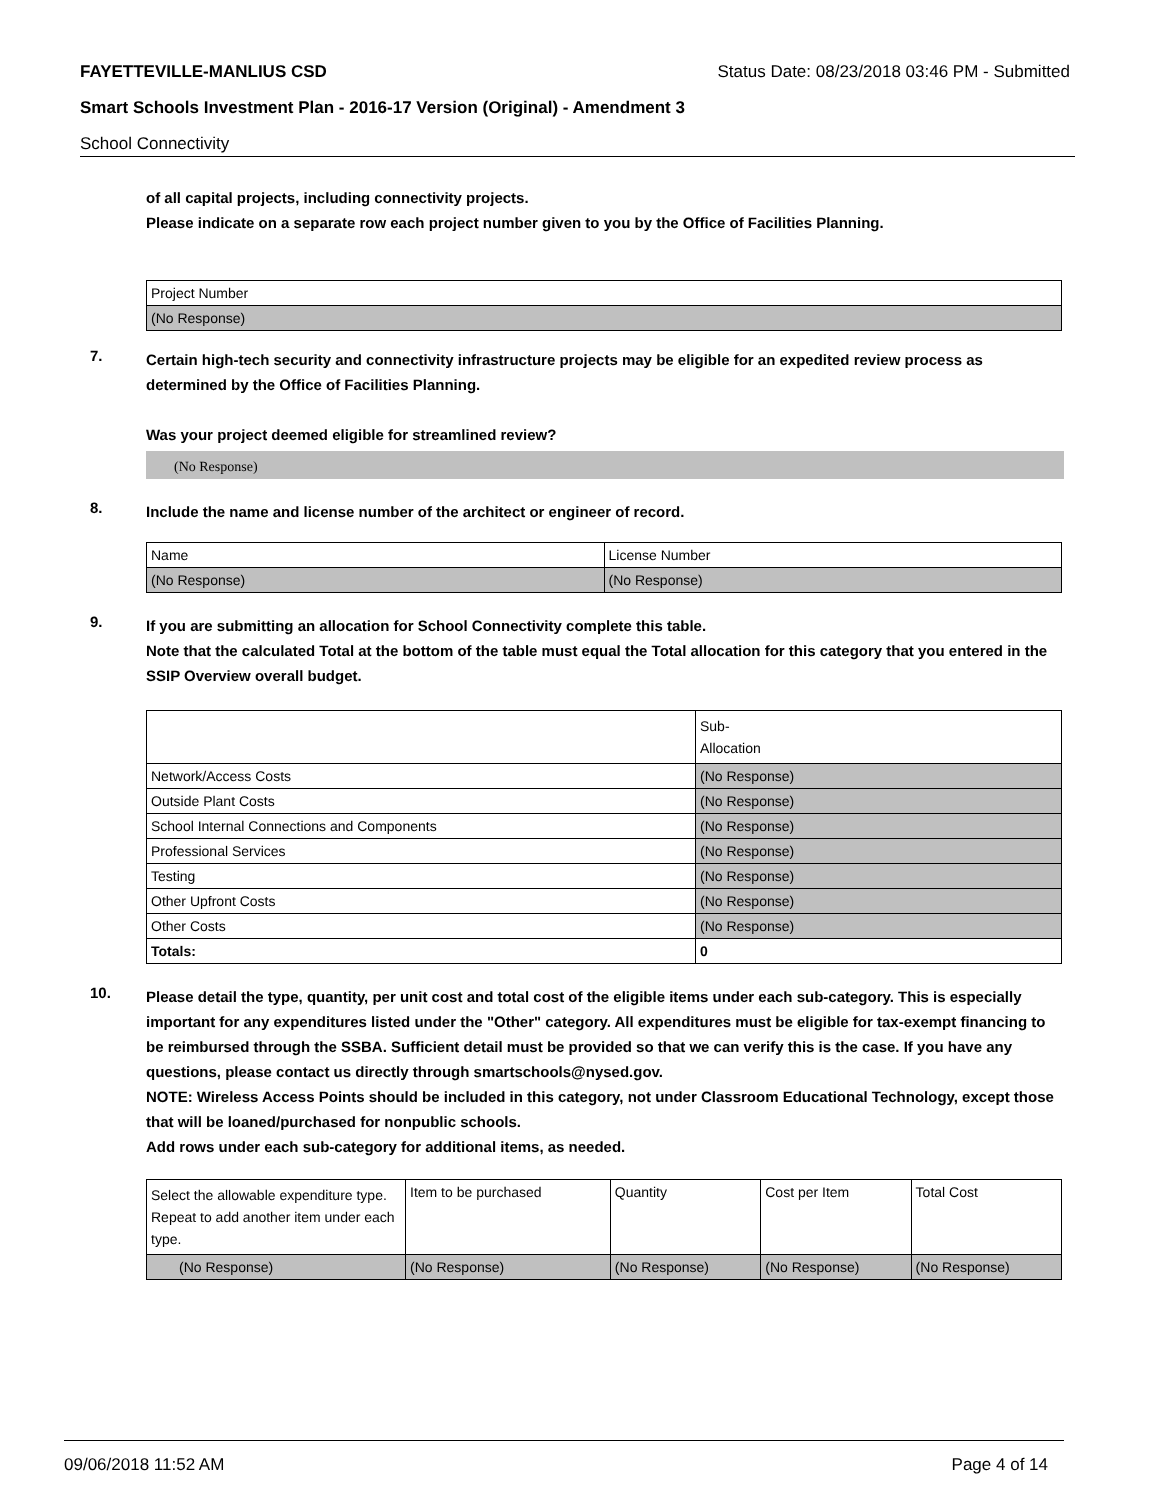FAYETTEVILLE-MANLIUS CSD Status Date: 08/23/2018 03:46 PM - Submitted
Smart Schools Investment Plan - 2016-17 Version (Original) - Amendment 3
School Connectivity
of all capital projects, including connectivity projects.
Please indicate on a separate row each project number given to you by the Office of Facilities Planning.
| Project Number |
| (No Response) |
7.
Certain high-tech security and connectivity infrastructure projects may be eligible for an expedited review process as determined by the Office of Facilities Planning.
Was your project deemed eligible for streamlined review?
(No Response)
8.
Include the name and license number of the architect or engineer of record.
| Name | License Number |
| (No Response) | (No Response) |
9.
If you are submitting an allocation for School Connectivity complete this table.
Note that the calculated Total at the bottom of the table must equal the Total allocation for this category that you entered in the SSIP Overview overall budget.
| | Sub- Allocation |
| Network/Access Costs | (No Response) |
| Outside Plant Costs | (No Response) |
| School Internal Connections and Components | (No Response) |
| Professional Services | (No Response) |
| Testing | (No Response) |
| Other Upfront Costs | (No Response) |
| Other Costs | (No Response) |
| Totals: | 0 |
10.
Please detail the type, quantity, per unit cost and total cost of the eligible items under each sub-category. This is especially important for any expenditures listed under the "Other" category. All expenditures must be eligible for tax-exempt financing to be reimbursed through the SSBA. Sufficient detail must be provided so that we can verify this is the case. If you have any questions, please contact us directly through smartschools@nysed.gov.
NOTE: Wireless Access Points should be included in this category, not under Classroom Educational Technology, except those that will be loaned/purchased for nonpublic schools.
Add rows under each sub-category for additional items, as needed.
| Select the allowable expenditure type. Repeat to add another item under each type. | Item to be purchased | Quantity | Cost per Item | Total Cost |
| (No Response) | (No Response) | (No Response) | (No Response) | (No Response) |
09/06/2018 11:52 AM Page 4 of 14